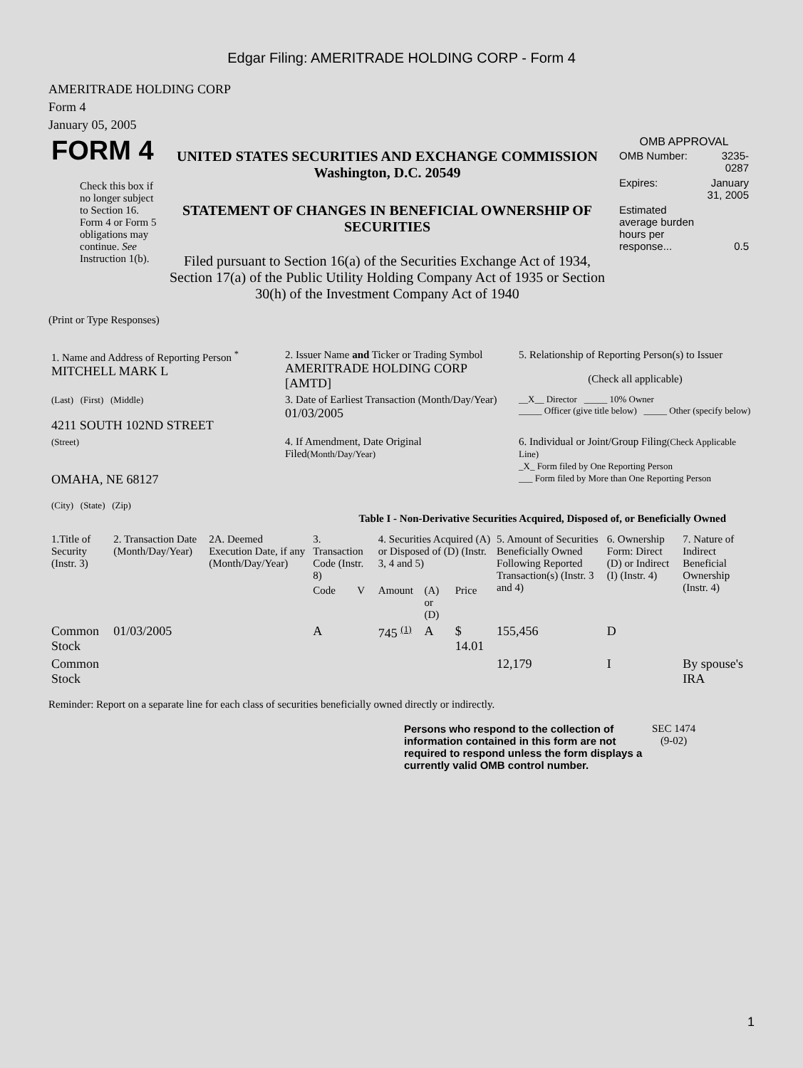Edgar Filing: AMERITRADE HOLDING CORP - Form 4
AMERITRADE HOLDING CORP
Form 4
January 05, 2005
| FORM 4 Check this box if no longer subject to Section 16. Form 4 or Form 5 obligations may continue. See Instruction 1(b). | UNITED STATES SECURITIES AND EXCHANGE COMMISSION Washington, D.C. 20549 STATEMENT OF CHANGES IN BENEFICIAL OWNERSHIP OF SECURITIES Filed pursuant to Section 16(a) of the Securities Exchange Act of 1934, Section 17(a) of the Public Utility Holding Company Act of 1935 or Section 30(h) of the Investment Company Act of 1940 | OMB APPROVAL / OMB Number: / 3235-0287 / / Expires: / January 31, 2005 / / Estimated average burden hours per response... / 0.5 / |
(Print or Type Responses)
| 1. Name and Address of Reporting Person <sup>*</sup> MITCHELL MARK L | 2. Issuer Name and Ticker or Trading Symbol AMERITRADE HOLDING CORP [AMTD] | 5. Relationship of Reporting Person(s) to Issuer (Check all applicable) |
| (Last) (First) (Middle) 4211 SOUTH 102ND STREET | 3. Date of Earliest Transaction (Month/Day/Year) 01/03/2005 | __X__ Director _____ 10% Owner _____ Officer (give title below) _____ Other (specify below) |
| (Street) OMAHA, NE 68127 (City) (State) (Zip) | 4. If Amendment, Date Original Filed (Month/Day/Year) | 6. Individual or Joint/Group Filing (Check Applicable Line) _X_ Form filed by One Reporting Person ___ Form filed by More than One Reporting Person |
Table I - Non-Derivative Securities Acquired, Disposed of, or Beneficially Owned
| 1.Title of Security (Instr. 3) | 2. Transaction Date (Month/Day/Year) | 2A. Deemed Execution Date, if any (Month/Day/Year) | 3. Transaction Code (Instr. 8) | | 4. Securities Acquired (A) or Disposed of (D) (Instr. 3, 4 and 5) | | | 5. Amount of Securities Beneficially Owned Following Reported Transaction(s) (Instr. 3 and 4) | 6. Ownership Form: Direct (D) or Indirect (I) (Instr. 4) | 7. Nature of Indirect Beneficial Ownership (Instr. 4) |
| --- | --- | --- | --- | --- | --- | --- | --- | --- | --- | --- |
| | | | Code | V | Amount | (A) or (D) | Price | | | |
| Common Stock | 01/03/2005 | | A | | 745 <sup>(1)</sup> | A | $ 14.01 | 155,456 | D | |
| Common Stock | | | | | | | | 12,179 | I | By spouse's IRA |
Reminder: Report on a separate line for each class of securities beneficially owned directly or indirectly.
| Persons who respond to the collection of information contained in this form are not required to respond unless the form displays a currently valid OMB control number. | SEC 1474 (9-02) |
1